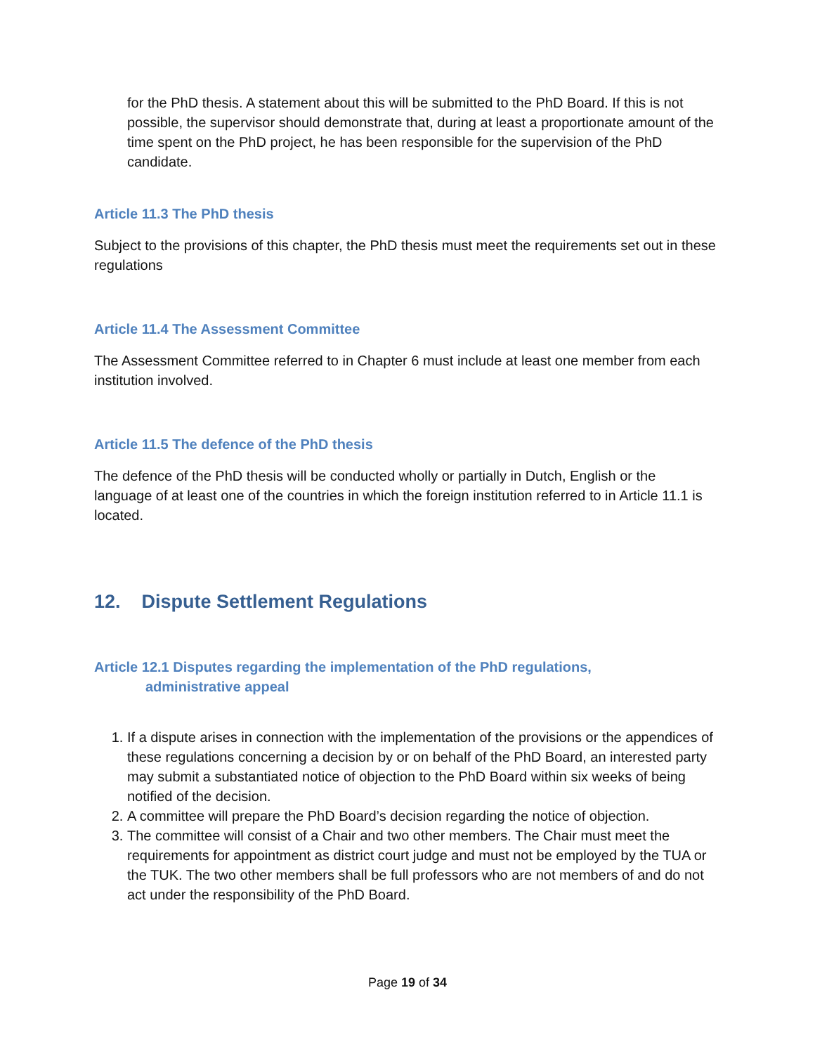for the PhD thesis. A statement about this will be submitted to the PhD Board. If this is not possible, the supervisor should demonstrate that, during at least a proportionate amount of the time spent on the PhD project, he has been responsible for the supervision of the PhD candidate.
Article 11.3 The PhD thesis
Subject to the provisions of this chapter, the PhD thesis must meet the requirements set out in these regulations
Article 11.4 The Assessment Committee
The Assessment Committee referred to in Chapter 6 must include at least one member from each institution involved.
Article 11.5 The defence of the PhD thesis
The defence of the PhD thesis will be conducted wholly or partially in Dutch, English or the language of at least one of the countries in which the foreign institution referred to in Article 11.1 is located.
12. Dispute Settlement Regulations
Article 12.1 Disputes regarding the implementation of the PhD regulations,
administrative appeal
1. If a dispute arises in connection with the implementation of the provisions or the appendices of these regulations concerning a decision by or on behalf of the PhD Board, an interested party may submit a substantiated notice of objection to the PhD Board within six weeks of being notified of the decision.
2. A committee will prepare the PhD Board’s decision regarding the notice of objection.
3. The committee will consist of a Chair and two other members. The Chair must meet the requirements for appointment as district court judge and must not be employed by the TUA or the TUK. The two other members shall be full professors who are not members of and do not act under the responsibility of the PhD Board.
Page 19 of 34